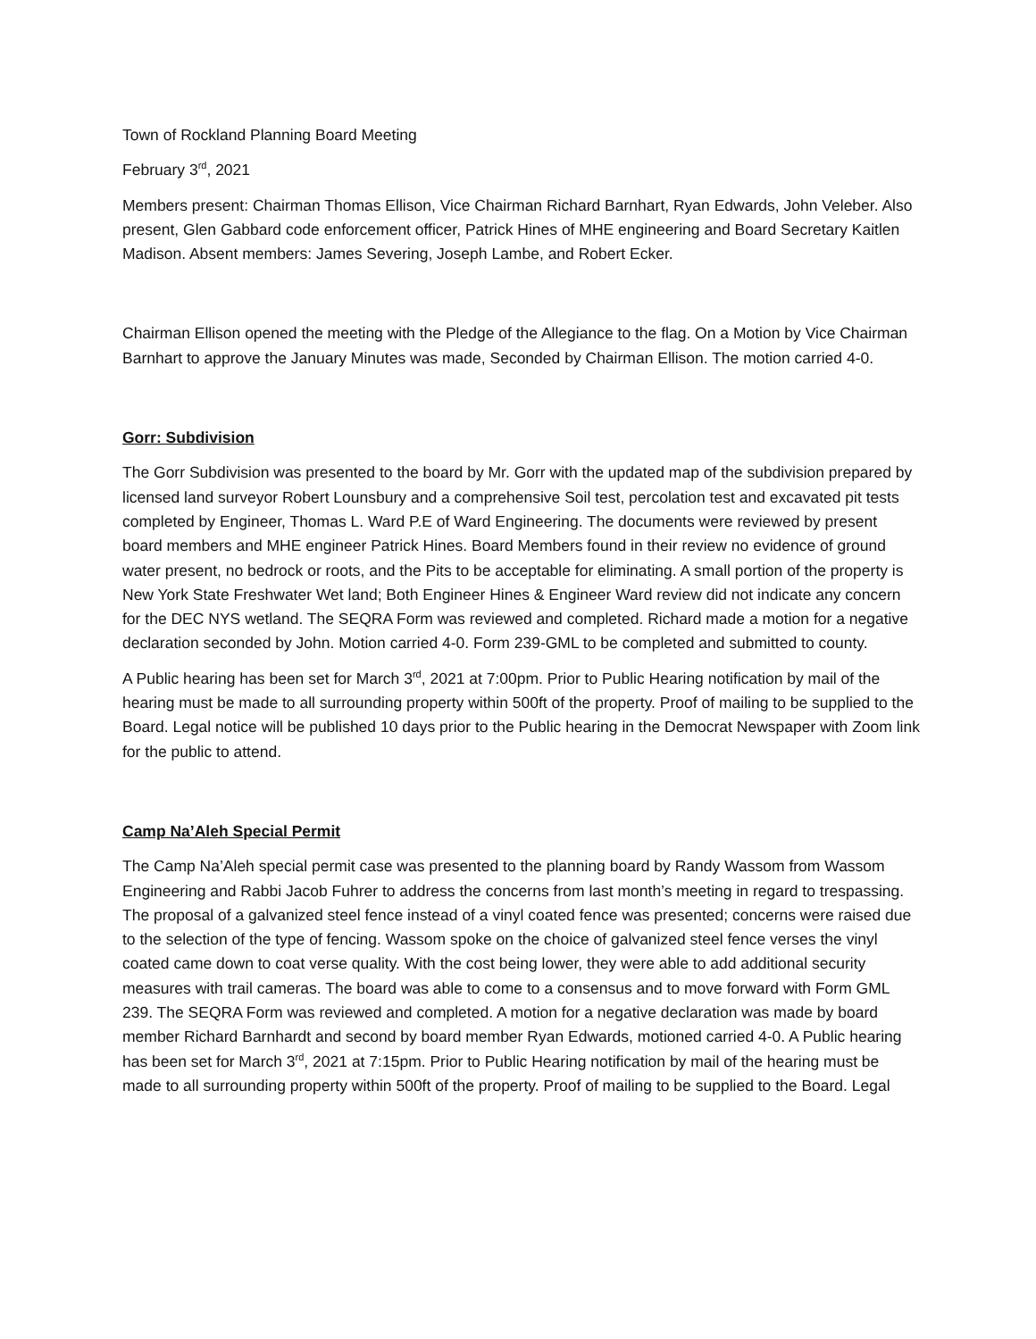Town of Rockland Planning Board Meeting
February 3<sup>rd</sup>, 2021
Members present: Chairman Thomas Ellison, Vice Chairman Richard Barnhart, Ryan Edwards, John Veleber. Also present, Glen Gabbard code enforcement officer, Patrick Hines of MHE engineering and Board Secretary Kaitlen Madison. Absent members: James Severing, Joseph Lambe, and Robert Ecker.
Chairman Ellison opened the meeting with the Pledge of the Allegiance to the flag. On a Motion by Vice Chairman Barnhart to approve the January Minutes was made, Seconded by Chairman Ellison. The motion carried 4-0.
Gorr: Subdivision
The Gorr Subdivision was presented to the board by Mr. Gorr with the updated map of the subdivision prepared by licensed land surveyor Robert Lounsbury and a comprehensive Soil test, percolation test and excavated pit tests completed by Engineer, Thomas L. Ward P.E of Ward Engineering. The documents were reviewed by present board members and MHE engineer Patrick Hines. Board Members found in their review no evidence of ground water present, no bedrock or roots, and the Pits to be acceptable for eliminating. A small portion of the property is New York State Freshwater Wet land; Both Engineer Hines & Engineer Ward review did not indicate any concern for the DEC NYS wetland. The SEQRA Form was reviewed and completed. Richard made a motion for a negative declaration seconded by John. Motion carried 4-0. Form 239-GML to be completed and submitted to county.
A Public hearing has been set for March 3<sup>rd</sup>, 2021 at 7:00pm. Prior to Public Hearing notification by mail of the hearing must be made to all surrounding property within 500ft of the property. Proof of mailing to be supplied to the Board. Legal notice will be published 10 days prior to the Public hearing in the Democrat Newspaper with Zoom link for the public to attend.
Camp Na’Aleh Special Permit
The Camp Na’Aleh special permit case was presented to the planning board by Randy Wassom from Wassom Engineering and Rabbi Jacob Fuhrer to address the concerns from last month’s meeting in regard to trespassing. The proposal of a galvanized steel fence instead of a vinyl coated fence was presented; concerns were raised due to the selection of the type of fencing. Wassom spoke on the choice of galvanized steel fence verses the vinyl coated came down to coat verse quality. With the cost being lower, they were able to add additional security measures with trail cameras. The board was able to come to a consensus and to move forward with Form GML 239. The SEQRA Form was reviewed and completed. A motion for a negative declaration was made by board member Richard Barnhardt and second by board member Ryan Edwards, motioned carried 4-0. A Public hearing has been set for March 3<sup>rd</sup>, 2021 at 7:15pm. Prior to Public Hearing notification by mail of the hearing must be made to all surrounding property within 500ft of the property. Proof of mailing to be supplied to the Board. Legal